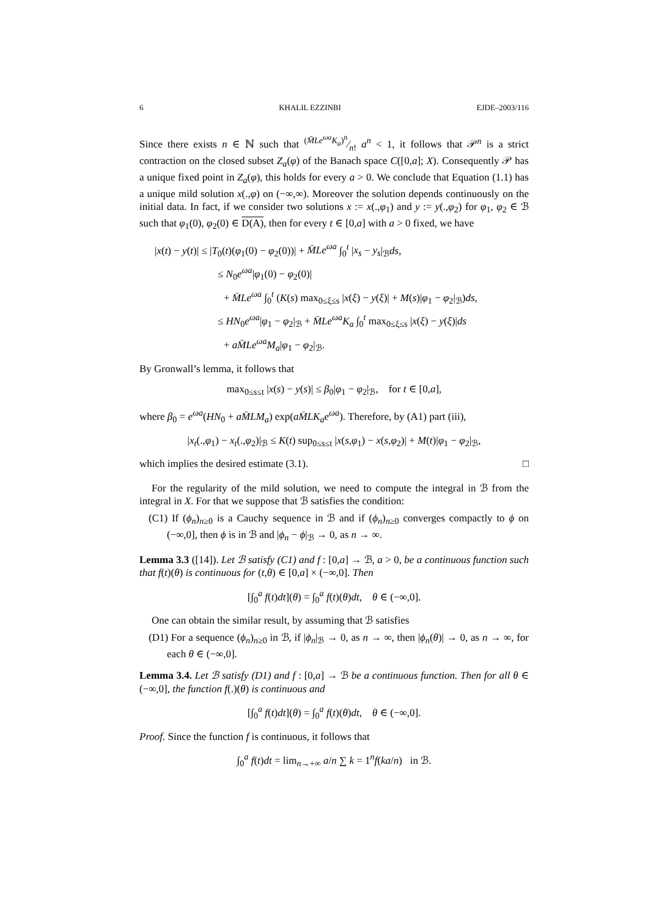6 KHALIL EZZINBI EJDE–2003/116
Since there exists n ∈ ℕ such that (M̄Le<sup>ωa</sup>K<sub>a</sub>)<sup>n</sup>⁄n! a<sup>n</sup> < 1, it follows that 𝒫<sup>n</sup> is a strict contraction on the closed subset Z<sub>a</sub>(φ) of the Banach space C([0,a]; X). Consequently 𝒫 has a unique fixed point in Z<sub>a</sub>(φ), this holds for every a > 0. We conclude that Equation (1.1) has a unique mild solution x(.,φ) on (−∞,∞). Moreover the solution depends continuously on the initial data. In fact, if we consider two solutions x := x(.,φ<sub>1</sub>) and y := y(.,φ<sub>2</sub>) for φ<sub>1</sub>, φ<sub>2</sub> ∈ ℬ such that φ<sub>1</sub>(0), φ<sub>2</sub>(0) ∈ D(A), then for every t ∈ [0,a] with a > 0 fixed, we have
|x(t) − y(t)| ≤ |T<sub>0</sub>(t)(φ<sub>1</sub>(0) − φ<sub>2</sub>(0))| + M̄Le<sup>ωa</sup> ∫<sub>0</sub><sup>t</sup> |x<sub>s</sub> − y<sub>s</sub>|<sub>ℬ</sub>ds,
≤ N<sub>0</sub>e<sup>ωa</sup>|φ<sub>1</sub>(0) − φ<sub>2</sub>(0)|
+ M̄Le<sup>ωa</sup> ∫<sub>0</sub><sup>t</sup> (K(s) max<sub>0≤ξ≤s</sub> |x(ξ) − y(ξ)| + M(s)|φ<sub>1</sub> − φ<sub>2</sub>|<sub>ℬ</sub>)ds,
≤ HN<sub>0</sub>e<sup>ωa</sup>|φ<sub>1</sub> − φ<sub>2</sub>|<sub>ℬ</sub> + M̄Le<sup>ωa</sup>K<sub>a</sub> ∫<sub>0</sub><sup>t</sup> max<sub>0≤ξ≤s</sub> |x(ξ) − y(ξ)|ds
+ aM̄Le<sup>ωa</sup>M<sub>a</sub>|φ<sub>1</sub> − φ<sub>2</sub>|<sub>ℬ</sub>.
By Gronwall’s lemma, it follows that
max<sub>0≤s≤t</sub> |x(s) − y(s)| ≤ β<sub>0</sub>|φ<sub>1</sub> − φ<sub>2</sub>|<sub>ℬ</sub>, for t ∈ [0,a],
where β<sub>0</sub> = e<sup>ωa</sup>(HN<sub>0</sub> + aM̄LM<sub>a</sub>) exp(aM̄LK<sub>a</sub>e<sup>ωa</sup>). Therefore, by (A1) part (iii),
|x<sub>t</sub>(.,φ<sub>1</sub>) − x<sub>t</sub>(.,φ<sub>2</sub>)|<sub>ℬ</sub> ≤ K(t) sup<sub>0≤s≤t</sub> |x(s,φ<sub>1</sub>) − x(s,φ<sub>2</sub>)| + M(t)|φ<sub>1</sub> − φ<sub>2</sub>|<sub>ℬ</sub>,
which implies the desired estimate (3.1). □
For the regularity of the mild solution, we need to compute the integral in ℬ from the integral in X. For that we suppose that ℬ satisfies the condition:
(C1) If (ϕ<sub>n</sub>)<sub>n≥0</sub> is a Cauchy sequence in ℬ and if (ϕ<sub>n</sub>)<sub>n≥0</sub> converges compactly to ϕ on (−∞,0], then ϕ is in ℬ and |ϕ<sub>n</sub> − ϕ|<sub>ℬ</sub> → 0, as n → ∞.
Lemma 3.3 ([14]). Let ℬ satisfy (C1) and f : [0,a] → ℬ, a > 0, be a continuous function such that f(t)(θ) is continuous for (t,θ) ∈ [0,a] × (−∞,0]. Then
[∫<sub>0</sub><sup>a</sup> f(t)dt](θ) = ∫<sub>0</sub><sup>a</sup> f(t)(θ)dt, θ ∈ (−∞,0].
One can obtain the similar result, by assuming that ℬ satisfies
(D1) For a sequence (ϕ<sub>n</sub>)<sub>n≥0</sub> in ℬ, if |ϕ<sub>n</sub>|<sub>ℬ</sub> → 0, as n → ∞, then |ϕ<sub>n</sub>(θ)| → 0, as n → ∞, for each θ ∈ (−∞,0].
Lemma 3.4. Let ℬ satisfy (D1) and f : [0,a] → ℬ be a continuous function. Then for all θ ∈ (−∞,0], the function f(.)(θ) is continuous and
[∫<sub>0</sub><sup>a</sup> f(t)dt](θ) = ∫<sub>0</sub><sup>a</sup> f(t)(θ)dt, θ ∈ (−∞,0].
Proof. Since the function f is continuous, it follows that
∫<sub>0</sub><sup>a</sup> f(t)dt = lim<sub>n→+∞</sub> a/n ∑ k = 1<sup>n</sup>f(ka/n) in ℬ.